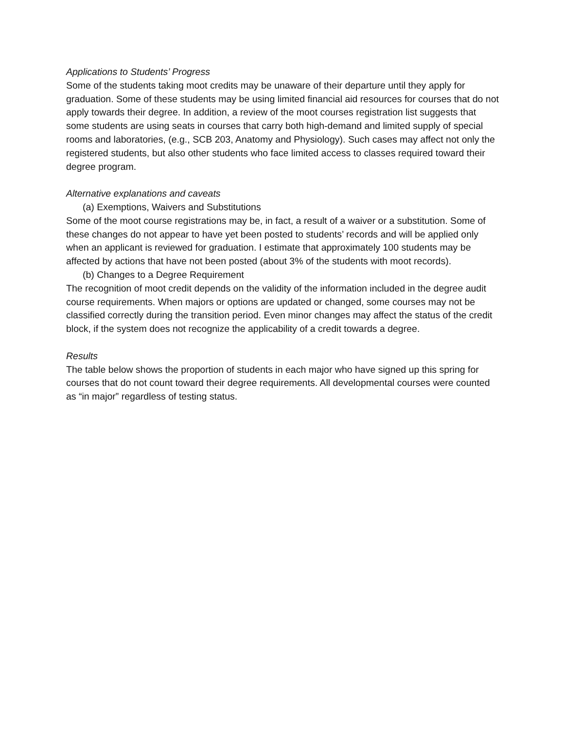Applications to Students’ Progress
Some of the students taking moot credits may be unaware of their departure until they apply for graduation. Some of these students may be using limited financial aid resources for courses that do not apply towards their degree. In addition, a review of the moot courses registration list suggests that some students are using seats in courses that carry both high-demand and limited supply of special rooms and laboratories, (e.g., SCB 203, Anatomy and Physiology). Such cases may affect not only the registered students, but also other students who face limited access to classes required toward their degree program.
Alternative explanations and caveats
(a) Exemptions, Waivers and Substitutions
Some of the moot course registrations may be, in fact, a result of a waiver or a substitution. Some of these changes do not appear to have yet been posted to students’ records and will be applied only when an applicant is reviewed for graduation. I estimate that approximately 100 students may be affected by actions that have not been posted (about 3% of the students with moot records).
(b) Changes to a Degree Requirement
The recognition of moot credit depends on the validity of the information included in the degree audit course requirements. When majors or options are updated or changed, some courses may not be classified correctly during the transition period. Even minor changes may affect the status of the credit block, if the system does not recognize the applicability of a credit towards a degree.
Results
The table below shows the proportion of students in each major who have signed up this spring for courses that do not count toward their degree requirements. All developmental courses were counted as “in major” regardless of testing status.